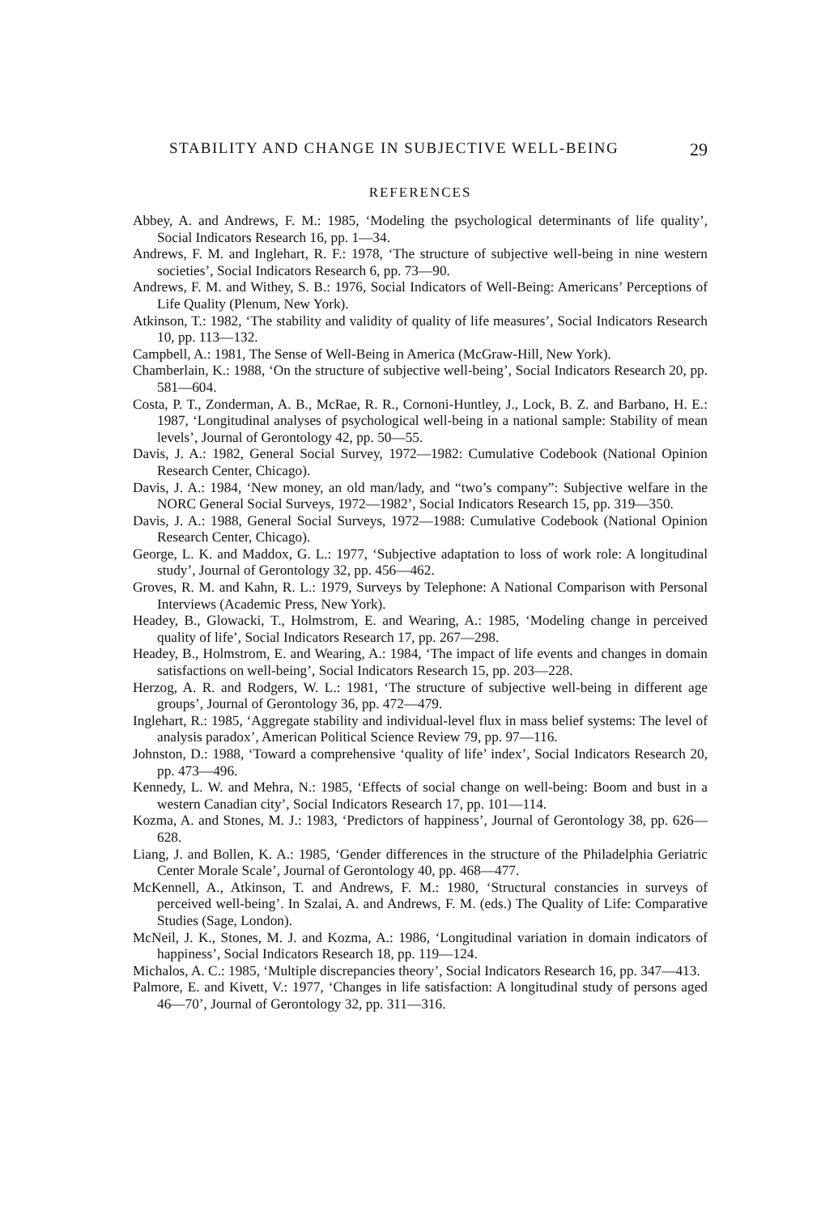STABILITY AND CHANGE IN SUBJECTIVE WELL-BEING 29
REFERENCES
Abbey, A. and Andrews, F. M.: 1985, ‘Modeling the psychological determinants of life quality’, Social Indicators Research 16, pp. 1—34.
Andrews, F. M. and Inglehart, R. F.: 1978, ‘The structure of subjective well-being in nine western societies’, Social Indicators Research 6, pp. 73—90.
Andrews, F. M. and Withey, S. B.: 1976, Social Indicators of Well-Being: Americans’ Perceptions of Life Quality (Plenum, New York).
Atkinson, T.: 1982, ‘The stability and validity of quality of life measures’, Social Indicators Research 10, pp. 113—132.
Campbell, A.: 1981, The Sense of Well-Being in America (McGraw-Hill, New York).
Chamberlain, K.: 1988, ‘On the structure of subjective well-being’, Social Indicators Research 20, pp. 581—604.
Costa, P. T., Zonderman, A. B., McRae, R. R., Cornoni-Huntley, J., Lock, B. Z. and Barbano, H. E.: 1987, ‘Longitudinal analyses of psychological well-being in a national sample: Stability of mean levels’, Journal of Gerontology 42, pp. 50—55.
Davis, J. A.: 1982, General Social Survey, 1972—1982: Cumulative Codebook (National Opinion Research Center, Chicago).
Davis, J. A.: 1984, ‘New money, an old man/lady, and “two’s company”: Subjective welfare in the NORC General Social Surveys, 1972—1982’, Social Indicators Research 15, pp. 319—350.
Davis, J. A.: 1988, General Social Surveys, 1972—1988: Cumulative Codebook (National Opinion Research Center, Chicago).
George, L. K. and Maddox, G. L.: 1977, ‘Subjective adaptation to loss of work role: A longitudinal study’, Journal of Gerontology 32, pp. 456—462.
Groves, R. M. and Kahn, R. L.: 1979, Surveys by Telephone: A National Comparison with Personal Interviews (Academic Press, New York).
Headey, B., Glowacki, T., Holmstrom, E. and Wearing, A.: 1985, ‘Modeling change in perceived quality of life’, Social Indicators Research 17, pp. 267—298.
Headey, B., Holmstrom, E. and Wearing, A.: 1984, ‘The impact of life events and changes in domain satisfactions on well-being’, Social Indicators Research 15, pp. 203—228.
Herzog, A. R. and Rodgers, W. L.: 1981, ‘The structure of subjective well-being in different age groups’, Journal of Gerontology 36, pp. 472—479.
Inglehart, R.: 1985, ‘Aggregate stability and individual-level flux in mass belief systems: The level of analysis paradox’, American Political Science Review 79, pp. 97—116.
Johnston, D.: 1988, ‘Toward a comprehensive ‘quality of life’ index’, Social Indicators Research 20, pp. 473—496.
Kennedy, L. W. and Mehra, N.: 1985, ‘Effects of social change on well-being: Boom and bust in a western Canadian city’, Social Indicators Research 17, pp. 101—114.
Kozma, A. and Stones, M. J.: 1983, ‘Predictors of happiness’, Journal of Gerontology 38, pp. 626—628.
Liang, J. and Bollen, K. A.: 1985, ‘Gender differences in the structure of the Philadelphia Geriatric Center Morale Scale’, Journal of Gerontology 40, pp. 468—477.
McKennell, A., Atkinson, T. and Andrews, F. M.: 1980, ‘Structural constancies in surveys of perceived well-being’. In Szalai, A. and Andrews, F. M. (eds.) The Quality of Life: Comparative Studies (Sage, London).
McNeil, J. K., Stones, M. J. and Kozma, A.: 1986, ‘Longitudinal variation in domain indicators of happiness’, Social Indicators Research 18, pp. 119—124.
Michalos, A. C.: 1985, ‘Multiple discrepancies theory’, Social Indicators Research 16, pp. 347—413.
Palmore, E. and Kivett, V.: 1977, ‘Changes in life satisfaction: A longitudinal study of persons aged 46—70’, Journal of Gerontology 32, pp. 311—316.